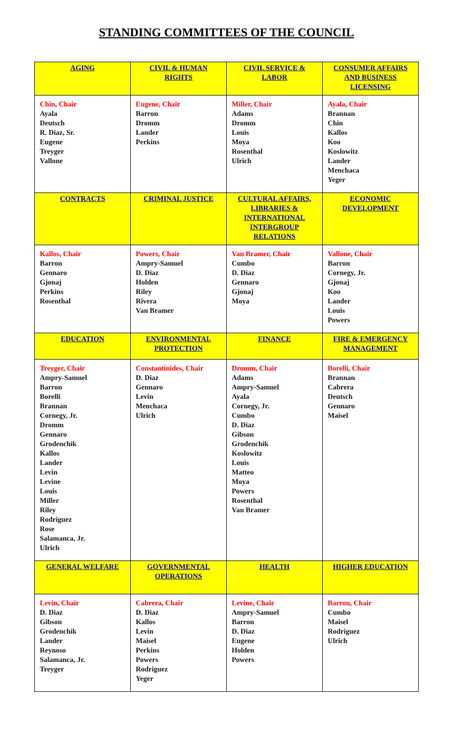STANDING COMMITTEES OF THE COUNCIL
| AGING | CIVIL & HUMAN RIGHTS | CIVIL SERVICE & LABOR | CONSUMER AFFAIRS AND BUSINESS LICENSING |
| --- | --- | --- | --- |
| Chin, Chair Ayala Deutsch R. Diaz, Sr. Eugene Treyger Vallone | Eugene, Chair Barron Dromm Lander Perkins | Miller, Chair Adams Dromm Louis Moya Rosenthal Ulrich | Ayala, Chair Brannan Chin Kallos Koo Koslowitz Lander Menchaca Yeger |
| CONTRACTS | CRIMINAL JUSTICE | CULTURAL AFFAIRS, LIBRARIES & INTERNATIONAL INTERGROUP RELATIONS | ECONOMIC DEVELOPMENT |
| Kallos, Chair Barron Gennaro Gjonaj Perkins Rosenthal | Powers, Chair Ampry-Samuel D. Diaz Holden Riley Rivera Van Bramer | Van Bramer, Chair Cumbo D. Diaz Gennaro Gjonaj Moya | Vallone, Chair Barron Cornegy, Jr. Gjonaj Koo Lander Louis Powers |
| EDUCATION | ENVIRONMENTAL PROTECTION | FINANCE | FIRE & EMERGENCY MANAGEMENT |
| Treyger, Chair Ampry-Samuel Barron Borelli Brannan Cornegy, Jr. Dromm Gennaro Grodenchik Kallos Lander Levin Levine Louis Miller Riley Rodriguez Rose Salamanca, Jr. Ulrich | Constantinides, Chair D. Diaz Gennaro Levin Menchaca Ulrich | Dromm, Chair Adams Ampry-Samuel Ayala Cornegy, Jr. Cumbo D. Diaz Gibson Grodenchik Koslowitz Louis Matteo Moya Powers Rosenthal Van Bramer | Borelli, Chair Brannan Cabrera Deutsch Gennaro Maisel |
| GENERAL WELFARE | GOVERNMENTAL OPERATIONS | HEALTH | HIGHER EDUCATION |
| Levin, Chair D. Diaz Gibson Grodenchik Lander Reynoso Salamanca, Jr. Treyger | Cabrera, Chair D. Diaz Kallos Levin Maisel Perkins Powers Rodriguez Yeger | Levine, Chair Ampry-Samuel Barron D. Diaz Eugene Holden Powers | Barron, Chair Cumbo Maisel Rodriguez Ulrich |